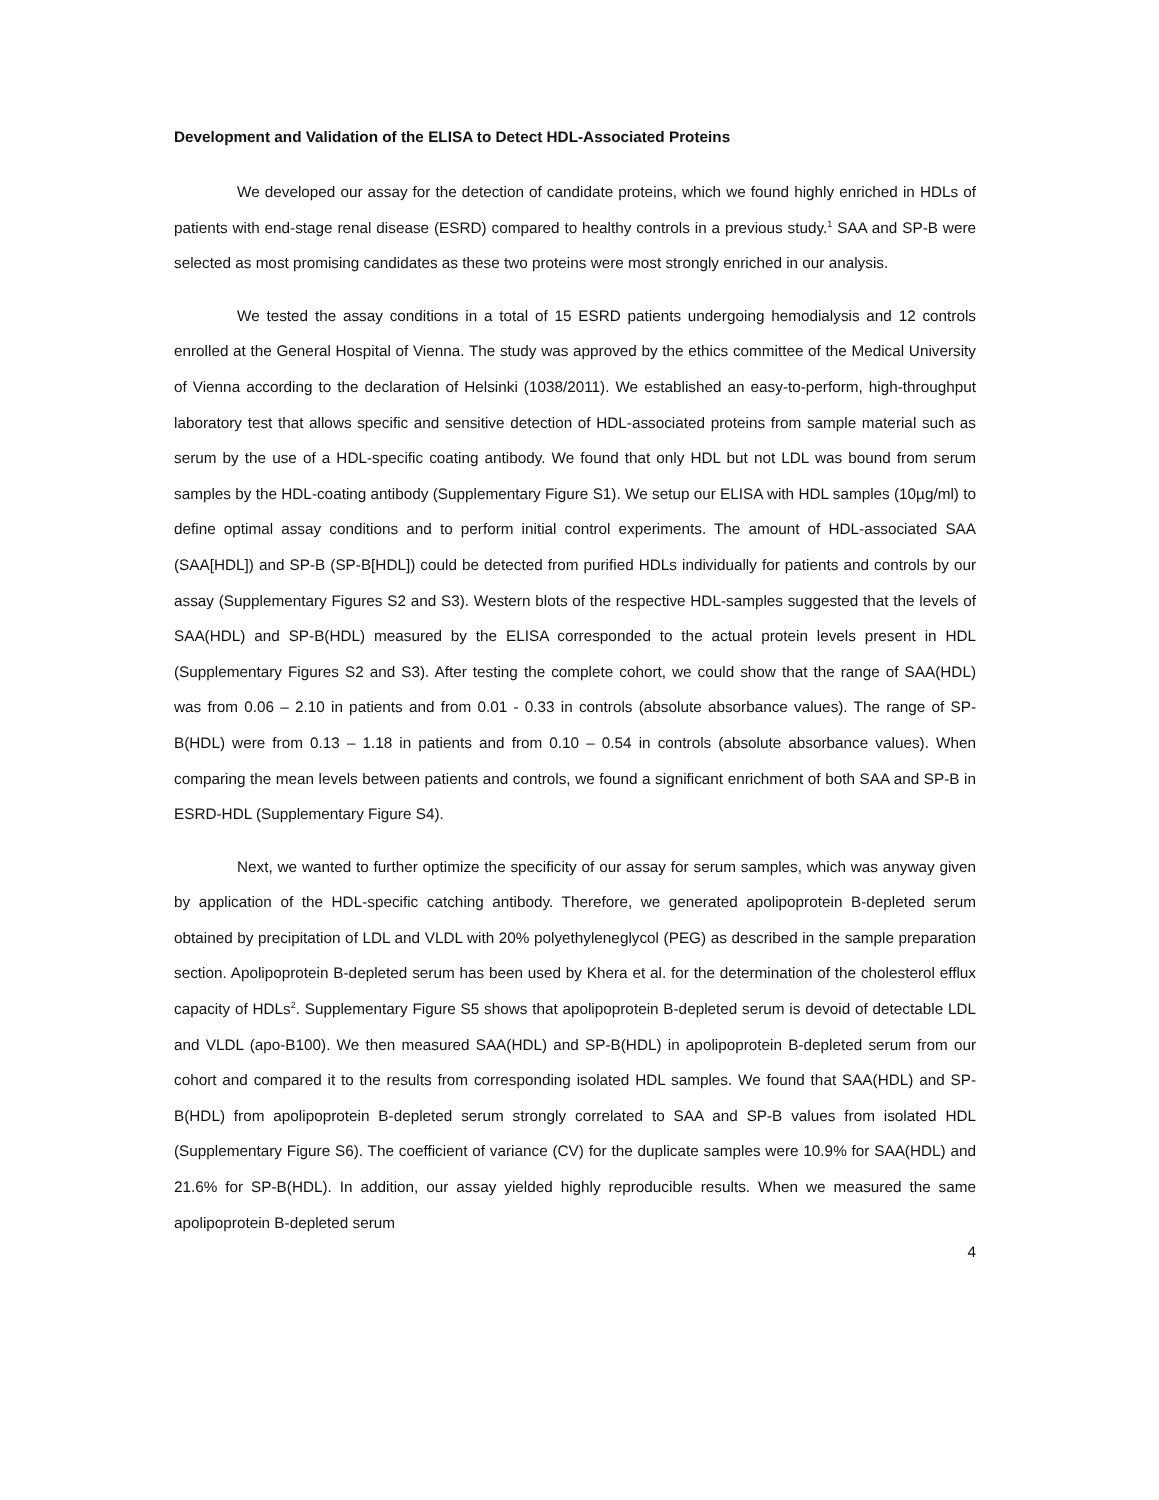Development and Validation of the ELISA to Detect HDL-Associated Proteins
We developed our assay for the detection of candidate proteins, which we found highly enriched in HDLs of patients with end-stage renal disease (ESRD) compared to healthy controls in a previous study.<sup>1</sup> SAA and SP-B were selected as most promising candidates as these two proteins were most strongly enriched in our analysis.
We tested the assay conditions in a total of 15 ESRD patients undergoing hemodialysis and 12 controls enrolled at the General Hospital of Vienna. The study was approved by the ethics committee of the Medical University of Vienna according to the declaration of Helsinki (1038/2011). We established an easy-to-perform, high-throughput laboratory test that allows specific and sensitive detection of HDL-associated proteins from sample material such as serum by the use of a HDL-specific coating antibody. We found that only HDL but not LDL was bound from serum samples by the HDL-coating antibody (Supplementary Figure S1). We setup our ELISA with HDL samples (10µg/ml) to define optimal assay conditions and to perform initial control experiments. The amount of HDL-associated SAA (SAA[HDL]) and SP-B (SP-B[HDL]) could be detected from purified HDLs individually for patients and controls by our assay (Supplementary Figures S2 and S3). Western blots of the respective HDL-samples suggested that the levels of SAA(HDL) and SP-B(HDL) measured by the ELISA corresponded to the actual protein levels present in HDL (Supplementary Figures S2 and S3). After testing the complete cohort, we could show that the range of SAA(HDL) was from 0.06 – 2.10 in patients and from 0.01 - 0.33 in controls (absolute absorbance values). The range of SP-B(HDL) were from 0.13 – 1.18 in patients and from 0.10 – 0.54 in controls (absolute absorbance values). When comparing the mean levels between patients and controls, we found a significant enrichment of both SAA and SP-B in ESRD-HDL (Supplementary Figure S4).
Next, we wanted to further optimize the specificity of our assay for serum samples, which was anyway given by application of the HDL-specific catching antibody. Therefore, we generated apolipoprotein B-depleted serum obtained by precipitation of LDL and VLDL with 20% polyethyleneglycol (PEG) as described in the sample preparation section. Apolipoprotein B-depleted serum has been used by Khera et al. for the determination of the cholesterol efflux capacity of HDLs<sup>2</sup>. Supplementary Figure S5 shows that apolipoprotein B-depleted serum is devoid of detectable LDL and VLDL (apo-B100). We then measured SAA(HDL) and SP-B(HDL) in apolipoprotein B-depleted serum from our cohort and compared it to the results from corresponding isolated HDL samples. We found that SAA(HDL) and SP-B(HDL) from apolipoprotein B-depleted serum strongly correlated to SAA and SP-B values from isolated HDL (Supplementary Figure S6). The coefficient of variance (CV) for the duplicate samples were 10.9% for SAA(HDL) and 21.6% for SP-B(HDL). In addition, our assay yielded highly reproducible results. When we measured the same apolipoprotein B-depleted serum
4